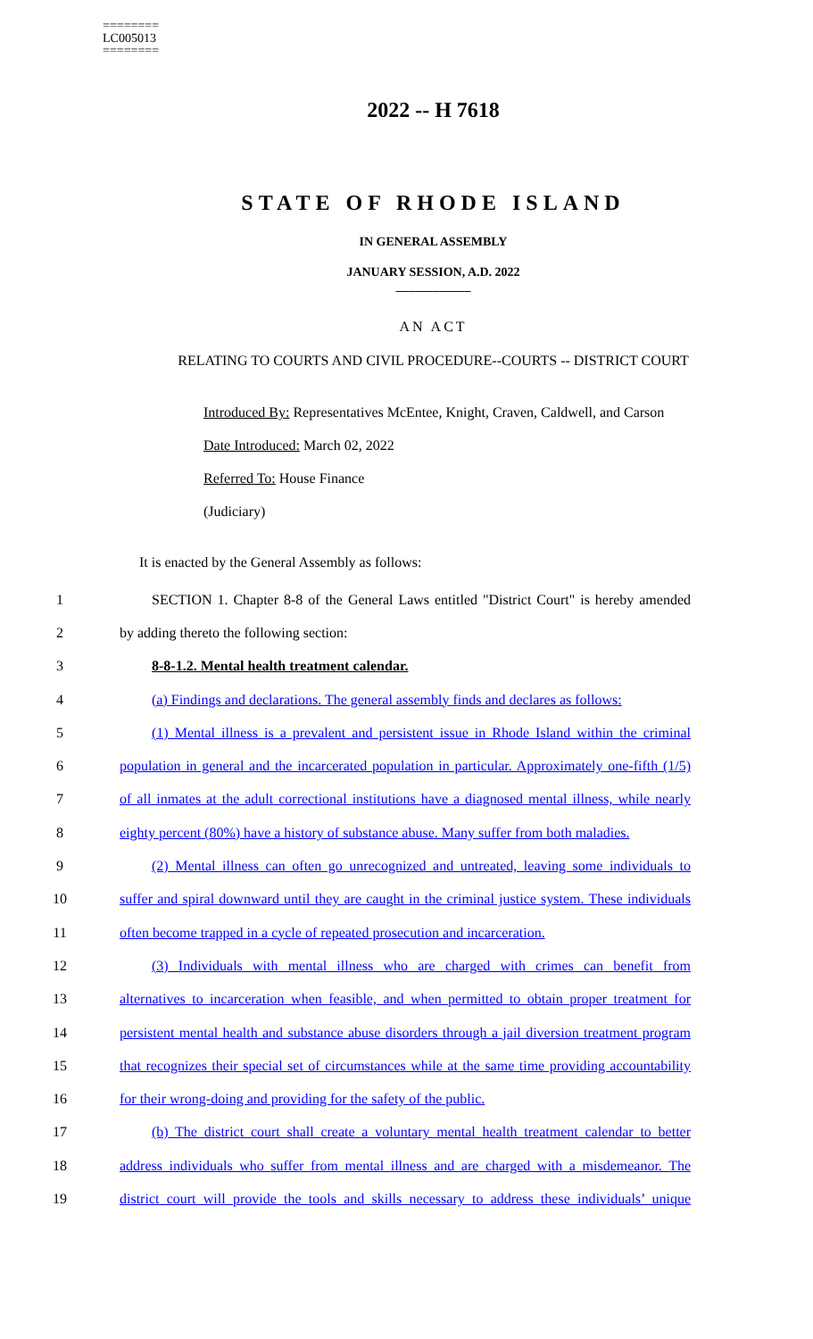========
LC005013
========
2022 -- H 7618
STATE OF RHODE ISLAND
IN GENERAL ASSEMBLY
JANUARY SESSION, A.D. 2022
____________
AN ACT
RELATING TO COURTS AND CIVIL PROCEDURE--COURTS -- DISTRICT COURT
Introduced By: Representatives McEntee, Knight, Craven, Caldwell, and Carson
Date Introduced: March 02, 2022
Referred To: House Finance
(Judiciary)
It is enacted by the General Assembly as follows:
1 SECTION 1. Chapter 8-8 of the General Laws entitled "District Court" is hereby amended
2 by adding thereto the following section:
3 8-8-1.2. Mental health treatment calendar.
4 (a) Findings and declarations. The general assembly finds and declares as follows:
5 (1) Mental illness is a prevalent and persistent issue in Rhode Island within the criminal
6 population in general and the incarcerated population in particular. Approximately one-fifth (1/5)
7 of all inmates at the adult correctional institutions have a diagnosed mental illness, while nearly
8 eighty percent (80%) have a history of substance abuse. Many suffer from both maladies.
9 (2) Mental illness can often go unrecognized and untreated, leaving some individuals to
10 suffer and spiral downward until they are caught in the criminal justice system. These individuals
11 often become trapped in a cycle of repeated prosecution and incarceration.
12 (3) Individuals with mental illness who are charged with crimes can benefit from
13 alternatives to incarceration when feasible, and when permitted to obtain proper treatment for
14 persistent mental health and substance abuse disorders through a jail diversion treatment program
15 that recognizes their special set of circumstances while at the same time providing accountability
16 for their wrong-doing and providing for the safety of the public.
17 (b) The district court shall create a voluntary mental health treatment calendar to better
18 address individuals who suffer from mental illness and are charged with a misdemeanor. The
19 district court will provide the tools and skills necessary to address these individuals’ unique